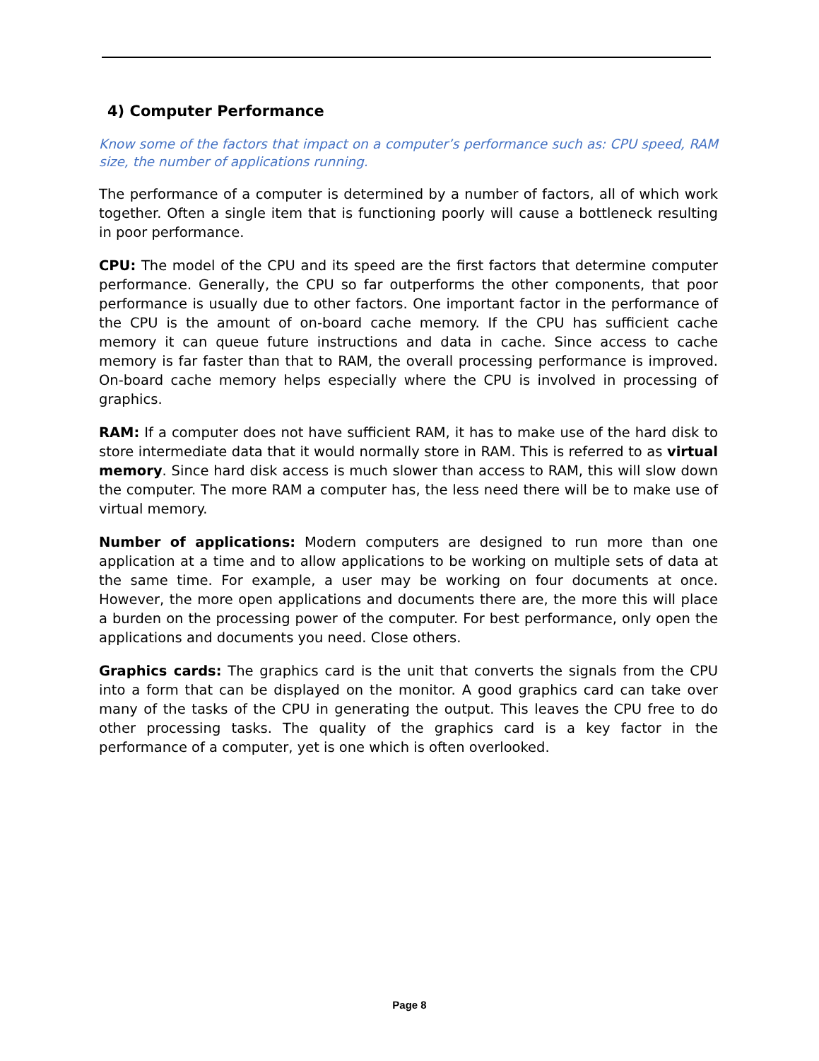4) Computer Performance
Know some of the factors that impact on a computer’s performance such as: CPU speed, RAM size, the number of applications running.
The performance of a computer is determined by a number of factors, all of which work together. Often a single item that is functioning poorly will cause a bottleneck resulting in poor performance.
CPU: The model of the CPU and its speed are the first factors that determine computer performance. Generally, the CPU so far outperforms the other components, that poor performance is usually due to other factors. One important factor in the performance of the CPU is the amount of on-board cache memory. If the CPU has sufficient cache memory it can queue future instructions and data in cache. Since access to cache memory is far faster than that to RAM, the overall processing performance is improved. On-board cache memory helps especially where the CPU is involved in processing of graphics.
RAM: If a computer does not have sufficient RAM, it has to make use of the hard disk to store intermediate data that it would normally store in RAM. This is referred to as virtual memory. Since hard disk access is much slower than access to RAM, this will slow down the computer. The more RAM a computer has, the less need there will be to make use of virtual memory.
Number of applications: Modern computers are designed to run more than one application at a time and to allow applications to be working on multiple sets of data at the same time. For example, a user may be working on four documents at once. However, the more open applications and documents there are, the more this will place a burden on the processing power of the computer. For best performance, only open the applications and documents you need. Close others.
Graphics cards: The graphics card is the unit that converts the signals from the CPU into a form that can be displayed on the monitor. A good graphics card can take over many of the tasks of the CPU in generating the output. This leaves the CPU free to do other processing tasks. The quality of the graphics card is a key factor in the performance of a computer, yet is one which is often overlooked.
Page 8